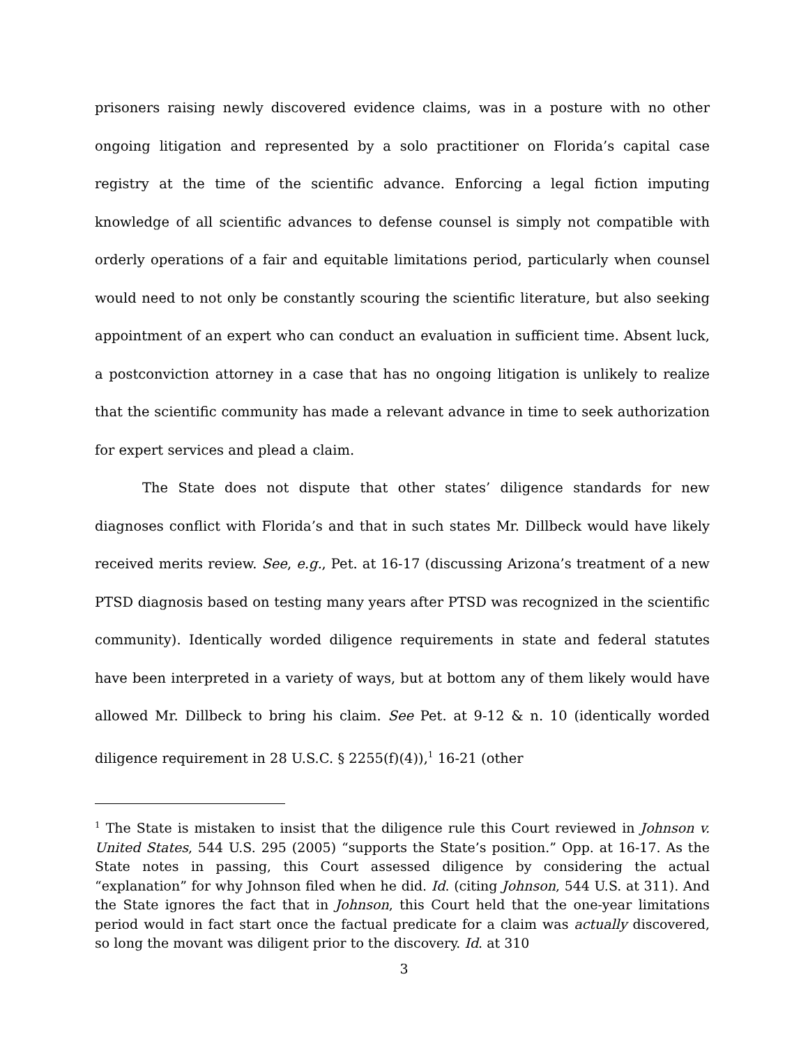prisoners raising newly discovered evidence claims, was in a posture with no other ongoing litigation and represented by a solo practitioner on Florida’s capital case registry at the time of the scientific advance. Enforcing a legal fiction imputing knowledge of all scientific advances to defense counsel is simply not compatible with orderly operations of a fair and equitable limitations period, particularly when counsel would need to not only be constantly scouring the scientific literature, but also seeking appointment of an expert who can conduct an evaluation in sufficient time. Absent luck, a postconviction attorney in a case that has no ongoing litigation is unlikely to realize that the scientific community has made a relevant advance in time to seek authorization for expert services and plead a claim.
The State does not dispute that other states’ diligence standards for new diagnoses conflict with Florida’s and that in such states Mr. Dillbeck would have likely received merits review. See, e.g., Pet. at 16-17 (discussing Arizona’s treatment of a new PTSD diagnosis based on testing many years after PTSD was recognized in the scientific community). Identically worded diligence requirements in state and federal statutes have been interpreted in a variety of ways, but at bottom any of them likely would have allowed Mr. Dillbeck to bring his claim. See Pet. at 9-12 & n. 10 (identically worded diligence requirement in 28 U.S.C. § 2255(f)(4)),<sup>1</sup> 16-21 (other
<sup>1</sup> The State is mistaken to insist that the diligence rule this Court reviewed in Johnson v. United States, 544 U.S. 295 (2005) “supports the State’s position.” Opp. at 16-17. As the State notes in passing, this Court assessed diligence by considering the actual “explanation” for why Johnson filed when he did. Id. (citing Johnson, 544 U.S. at 311). And the State ignores the fact that in Johnson, this Court held that the one-year limitations period would in fact start once the factual predicate for a claim was actually discovered, so long the movant was diligent prior to the discovery. Id. at 310
3